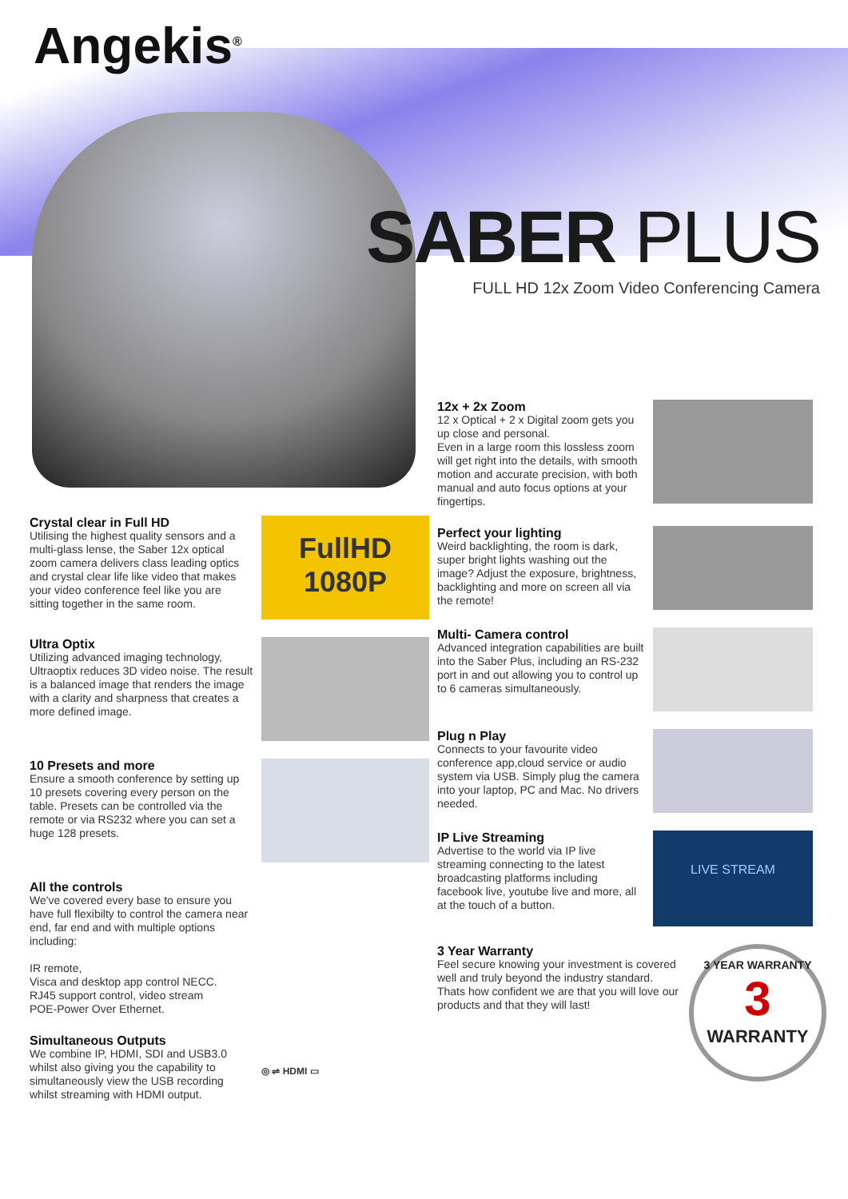Angekis<sup>®</sup>
SABER PLUS
FULL HD 12x Zoom Video Conferencing Camera
Crystal clear in Full HD
Utilising the highest quality sensors and a multi-glass lense, the Saber 12x optical zoom camera delivers class leading optics and crystal clear life like video that makes your video conference feel like you are sitting together in the same room.
FullHD 1080P
Ultra Optix
Utilizing advanced imaging technology, Ultraoptix reduces 3D video noise. The result is a balanced image that renders the image with a clarity and sharpness that creates a more defined image.
10 Presets and more
Ensure a smooth conference by setting up 10 presets covering every person on the table. Presets can be controlled via the remote or via RS232 where you can set a huge 128 presets.
All the controls
We've covered every base to ensure you have full flexibilty to control the camera near end, far end and with multiple options including:
IR remote,
Visca and desktop app control NECC.
RJ45 support control, video stream
POE-Power Over Ethernet.
Simultaneous Outputs
We combine IP, HDMI, SDI and USB3.0 whilst also giving you the capability to simultaneously view the USB recording whilst streaming with HDMI output.
◎ ⇌ HDMI ▭
12x + 2x Zoom
12 x Optical + 2 x Digital zoom gets you up close and personal.
Even in a large room this lossless zoom will get right into the details, with smooth motion and accurate precision, with both manual and auto focus options at your fingertips.
Perfect your lighting
Weird backlighting, the room is dark, super bright lights washing out the image? Adjust the exposure, brightness, backlighting and more on screen all via the remote!
Multi- Camera control
Advanced integration capabilities are built into the Saber Plus, including an RS-232 port in and out allowing you to control up to 6 cameras simultaneously.
Plug n Play
Connects to your favourite video conference app,cloud service or audio system via USB. Simply plug the camera into your laptop, PC and Mac. No drivers needed.
IP Live Streaming
Advertise to the world via IP live streaming connecting to the latest broadcasting platforms including facebook live, youtube live and more, all at the touch of a button.
LIVE STREAM
3 Year Warranty
Feel secure knowing your investment is covered well and truly beyond the industry standard. Thats how confident we are that you will love our products and that they will last!
3 YEAR WARRANTY
3
WARRANTY